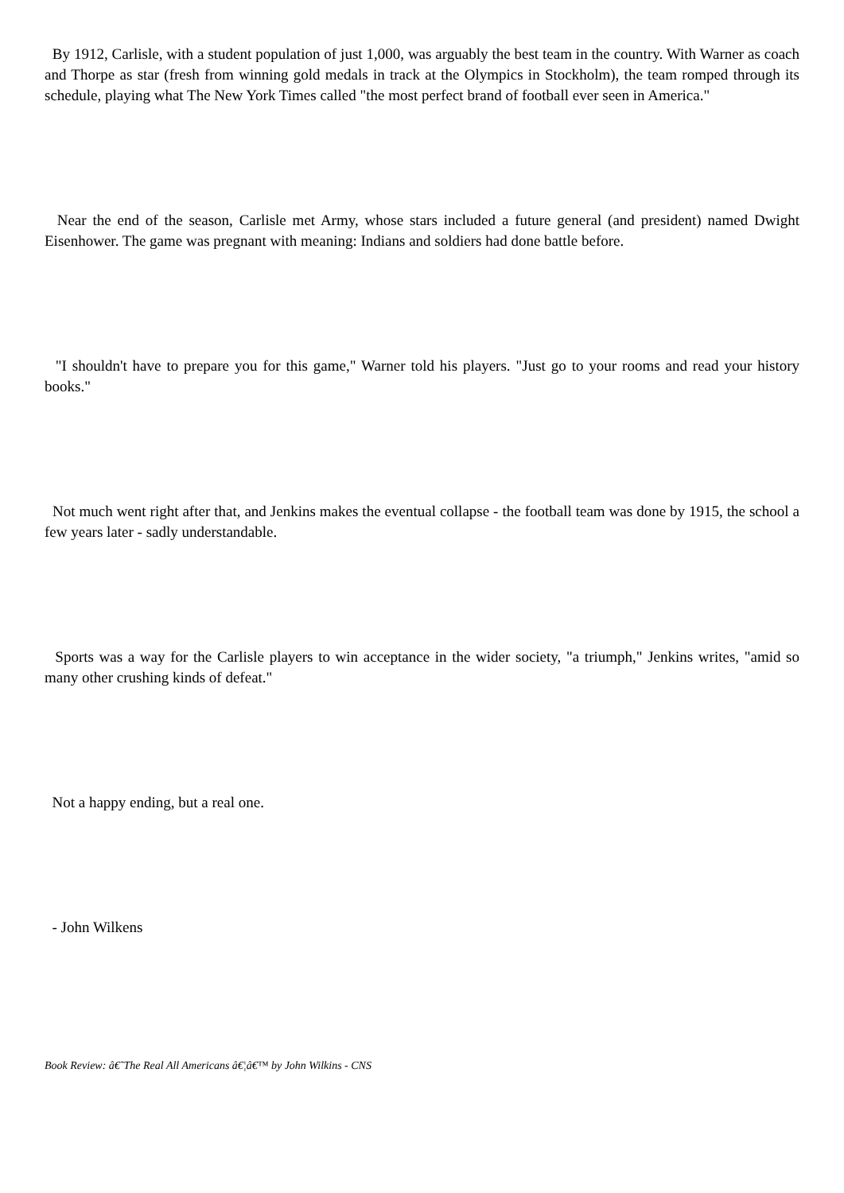By 1912, Carlisle, with a student population of just 1,000, was arguably the best team in the country. With Warner as coach and Thorpe as star (fresh from winning gold medals in track at the Olympics in Stockholm), the team romped through its schedule, playing what The New York Times called "the most perfect brand of football ever seen in America."
Near the end of the season, Carlisle met Army, whose stars included a future general (and president) named Dwight Eisenhower. The game was pregnant with meaning: Indians and soldiers had done battle before.
"I shouldn't have to prepare you for this game," Warner told his players. "Just go to your rooms and read your history books."
Not much went right after that, and Jenkins makes the eventual collapse - the football team was done by 1915, the school a few years later - sadly understandable.
Sports was a way for the Carlisle players to win acceptance in the wider society, "a triumph," Jenkins writes, "amid so many other crushing kinds of defeat."
Not a happy ending, but a real one.
- John Wilkens
Book Review: â€˜The Real All Americans â€¦â€™ by John Wilkins - CNS